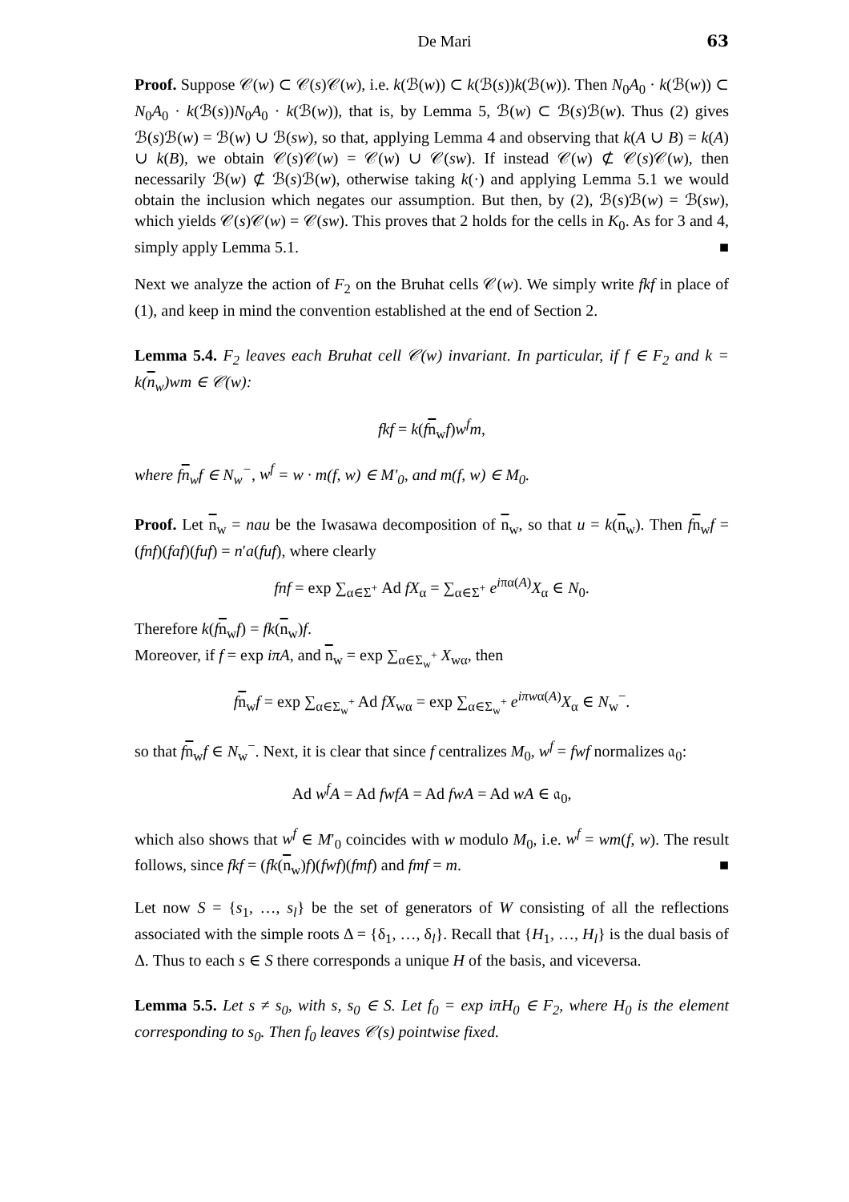De Mari 63
Proof. Suppose 𝒞(w) ⊂ 𝒞(s)𝒞(w), i.e. k(ℬ(w)) ⊂ k(ℬ(s))k(ℬ(w)). Then N<sub>0</sub>A<sub>0</sub> · k(ℬ(w)) ⊂ N<sub>0</sub>A<sub>0</sub> · k(ℬ(s))N<sub>0</sub>A<sub>0</sub> · k(ℬ(w)), that is, by Lemma 5, ℬ(w) ⊂ ℬ(s)ℬ(w). Thus (2) gives ℬ(s)ℬ(w) = ℬ(w) ∪ ℬ(sw), so that, applying Lemma 4 and observing that k(A ∪ B) = k(A) ∪ k(B), we obtain 𝒞(s)𝒞(w) = 𝒞(w) ∪ 𝒞(sw). If instead 𝒞(w) ⊄ 𝒞(s)𝒞(w), then necessarily ℬ(w) ⊄ ℬ(s)ℬ(w), otherwise taking k(·) and applying Lemma 5.1 we would obtain the inclusion which negates our assumption. But then, by (2), ℬ(s)ℬ(w) = ℬ(sw), which yields 𝒞(s)𝒞(w) = 𝒞(sw). This proves that 2 holds for the cells in K<sub>0</sub>. As for 3 and 4, simply apply Lemma 5.1. ■
Next we analyze the action of F<sub>2</sub> on the Bruhat cells 𝒞(w). We simply write fkf in place of (1), and keep in mind the convention established at the end of Section 2.
Lemma 5.4. F<sub>2</sub> leaves each Bruhat cell 𝒞(w) invariant. In particular, if f ∈ F<sub>2</sub> and k = k(n<sub>w</sub>)wm ∈ 𝒞(w):
fkf = k(fn<sub>w</sub>f)w<sup>f</sup>m,
where fn<sub>w</sub>f ∈ N<sub>w</sub><sup>−</sup>, w<sup>f</sup> = w · m(f, w) ∈ M′<sub>0</sub>, and m(f, w) ∈ M<sub>0</sub>.
Proof. Let n<sub>w</sub> = nau be the Iwasawa decomposition of n<sub>w</sub>, so that u = k(n<sub>w</sub>). Then fn<sub>w</sub>f = (fnf)(faf)(fuf) = n′a(fuf), where clearly
fnf = exp ∑<sub>α∈Σ<sup>+</sup></sub> Ad fX<sub>α</sub> = ∑<sub>α∈Σ<sup>+</sup></sub> e<sup>iπα(A)</sup>X<sub>α</sub> ∈ N<sub>0</sub>.
Therefore k(fn<sub>w</sub>f) = fk(n<sub>w</sub>)f.
Moreover, if f = exp iπA, and n<sub>w</sub> = exp ∑<sub>α∈Σ<sub>w</sub><sup>+</sup></sub> X<sub>wα</sub>, then
fn<sub>w</sub>f = exp ∑<sub>α∈Σ<sub>w</sub><sup>+</sup></sub> Ad fX<sub>wα</sub> = exp ∑<sub>α∈Σ<sub>w</sub><sup>+</sup></sub> e<sup>iπwα(A)</sup>X<sub>α</sub> ∈ N<sub>w</sub><sup>−</sup>.
so that fn<sub>w</sub>f ∈ N<sub>w</sub><sup>−</sup>. Next, it is clear that since f centralizes M<sub>0</sub>, w<sup>f</sup> = fwf normalizes 𝔞<sub>0</sub>:
Ad w<sup>f</sup>A = Ad fwfA = Ad fwA = Ad wA ∈ 𝔞<sub>0</sub>,
which also shows that w<sup>f</sup> ∈ M′<sub>0</sub> coincides with w modulo M<sub>0</sub>, i.e. w<sup>f</sup> = wm(f, w). The result follows, since fkf = (fk(n<sub>w</sub>)f)(fwf)(fmf) and fmf = m. ■
Let now S = {s<sub>1</sub>, …, s<sub>l</sub>} be the set of generators of W consisting of all the reflections associated with the simple roots Δ = {δ<sub>1</sub>, …, δ<sub>l</sub>}. Recall that {H<sub>1</sub>, …, H<sub>l</sub>} is the dual basis of Δ. Thus to each s ∈ S there corresponds a unique H of the basis, and viceversa.
Lemma 5.5. Let s ≠ s<sub>0</sub>, with s, s<sub>0</sub> ∈ S. Let f<sub>0</sub> = exp iπH<sub>0</sub> ∈ F<sub>2</sub>, where H<sub>0</sub> is the element corresponding to s<sub>0</sub>. Then f<sub>0</sub> leaves 𝒞(s) pointwise fixed.